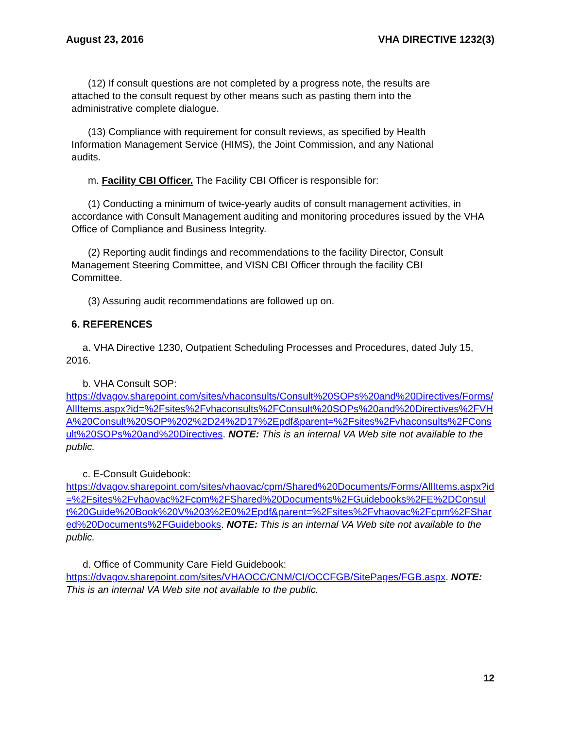August 23, 2016 VHA DIRECTIVE 1232(3)
(12) If consult questions are not completed by a progress note, the results are attached to the consult request by other means such as pasting them into the administrative complete dialogue.
(13) Compliance with requirement for consult reviews, as specified by Health Information Management Service (HIMS), the Joint Commission, and any National audits.
m. Facility CBI Officer. The Facility CBI Officer is responsible for:
(1) Conducting a minimum of twice-yearly audits of consult management activities, in accordance with Consult Management auditing and monitoring procedures issued by the VHA Office of Compliance and Business Integrity.
(2) Reporting audit findings and recommendations to the facility Director, Consult Management Steering Committee, and VISN CBI Officer through the facility CBI Committee.
(3) Assuring audit recommendations are followed up on.
6. REFERENCES
a. VHA Directive 1230, Outpatient Scheduling Processes and Procedures, dated July 15, 2016.
b. VHA Consult SOP:
https://dvagov.sharepoint.com/sites/vhaconsults/Consult%20SOPs%20and%20Directives/Forms/AllItems.aspx?id=%2Fsites%2Fvhaconsults%2FConsult%20SOPs%20and%20Directives%2FVHA%20Consult%20SOP%202%2D24%2D17%2Epdf&parent=%2Fsites%2Fvhaconsults%2FConsult%20SOPs%20and%20Directives. NOTE: This is an internal VA Web site not available to the public.
c. E-Consult Guidebook:
https://dvagov.sharepoint.com/sites/vhaovac/cpm/Shared%20Documents/Forms/AllItems.aspx?id=%2Fsites%2Fvhaovac%2Fcpm%2FShared%20Documents%2FGuidebooks%2FE%2DConsult%20Guide%20Book%20V%203%2E0%2Epdf&parent=%2Fsites%2Fvhaovac%2Fcpm%2FShared%20Documents%2FGuidebooks. NOTE: This is an internal VA Web site not available to the public.
d. Office of Community Care Field Guidebook:
https://dvagov.sharepoint.com/sites/VHAOCC/CNM/CI/OCCFGB/SitePages/FGB.aspx. NOTE: This is an internal VA Web site not available to the public.
12